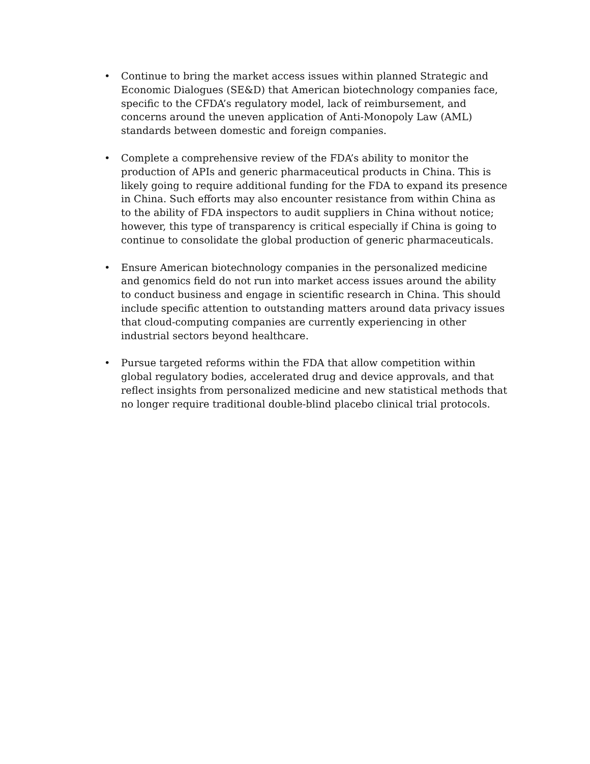• Continue to bring the market access issues within planned Strategic and Economic Dialogues (SE&D) that American biotechnology companies face, specific to the CFDA’s regulatory model, lack of reimbursement, and concerns around the uneven application of Anti-Monopoly Law (AML) standards between domestic and foreign companies.
• Complete a comprehensive review of the FDA’s ability to monitor the production of APIs and generic pharmaceutical products in China. This is likely going to require additional funding for the FDA to expand its presence in China. Such efforts may also encounter resistance from within China as to the ability of FDA inspectors to audit suppliers in China without notice; however, this type of transparency is critical especially if China is going to continue to consolidate the global production of generic pharmaceuticals.
• Ensure American biotechnology companies in the personalized medicine and genomics field do not run into market access issues around the ability to conduct business and engage in scientific research in China. This should include specific attention to outstanding matters around data privacy issues that cloud-computing companies are currently experiencing in other industrial sectors beyond healthcare.
• Pursue targeted reforms within the FDA that allow competition within global regulatory bodies, accelerated drug and device approvals, and that reflect insights from personalized medicine and new statistical methods that no longer require traditional double-blind placebo clinical trial protocols.